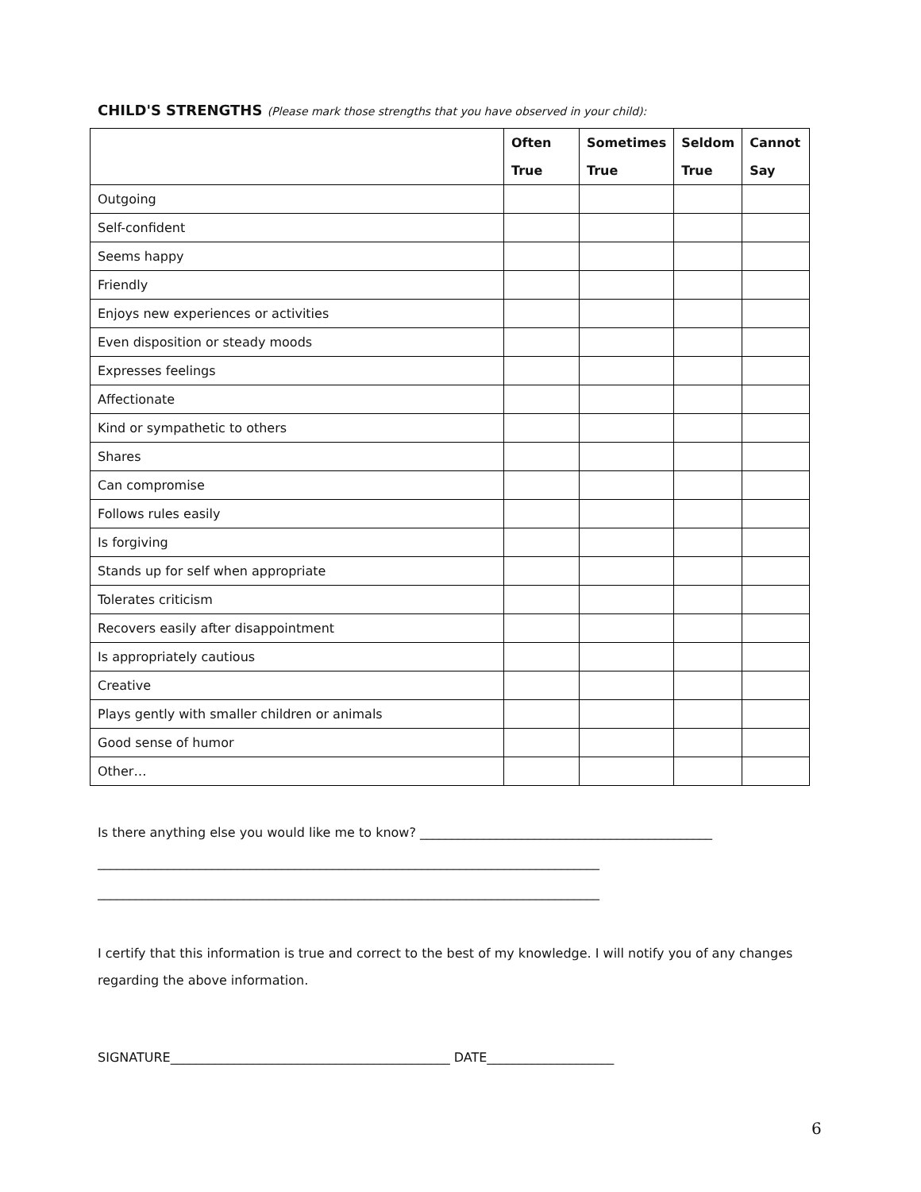CHILD'S STRENGTHS (Please mark those strengths that you have observed in your child):
| | Often True | Sometimes True | Seldom True | Cannot Say |
| --- | --- | --- | --- | --- |
| Outgoing | | | | |
| Self-confident | | | | |
| Seems happy | | | | |
| Friendly | | | | |
| Enjoys new experiences or activities | | | | |
| Even disposition or steady moods | | | | |
| Expresses feelings | | | | |
| Affectionate | | | | |
| Kind or sympathetic to others | | | | |
| Shares | | | | |
| Can compromise | | | | |
| Follows rules easily | | | | |
| Is forgiving | | | | |
| Stands up for self when appropriate | | | | |
| Tolerates criticism | | | | |
| Recovers easily after disappointment | | | | |
| Is appropriately cautious | | | | |
| Creative | | | | |
| Plays gently with smaller children or animals | | | | |
| Good sense of humor | | | | |
| Other… | | | | |
Is there anything else you would like me to know? ______________________________________________
_______________________________________________________________________________
_______________________________________________________________________________
I certify that this information is true and correct to the best of my knowledge. I will notify you of any changes regarding the above information.
SIGNATURE____________________________________________ DATE____________________
6